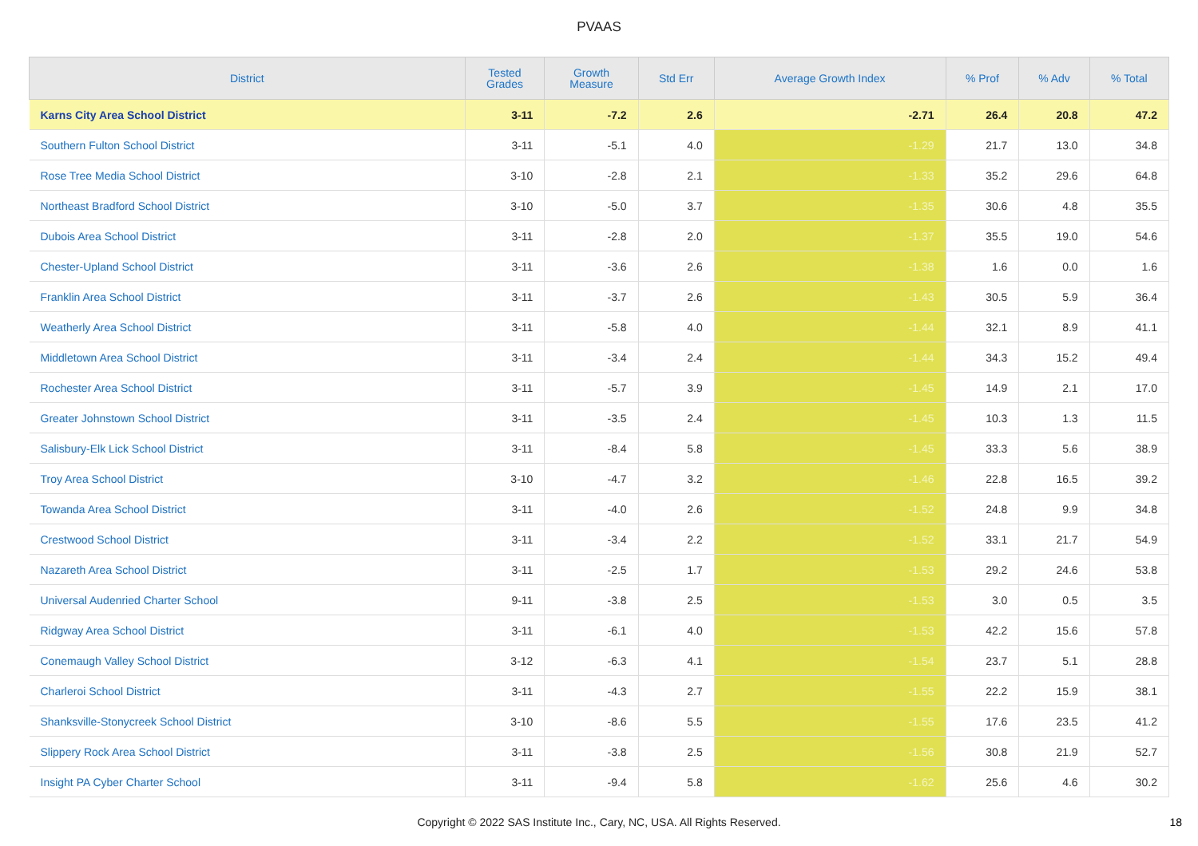PVAAS
| District | Tested Grades | Growth Measure | Std Err | Average Growth Index | % Prof | % Adv | % Total |
| --- | --- | --- | --- | --- | --- | --- | --- |
| Karns City Area School District | 3-11 | -7.2 | 2.6 | -2.71 | 26.4 | 20.8 | 47.2 |
| Southern Fulton School District | 3-11 | -5.1 | 4.0 | -1.29 | 21.7 | 13.0 | 34.8 |
| Rose Tree Media School District | 3-10 | -2.8 | 2.1 | -1.33 | 35.2 | 29.6 | 64.8 |
| Northeast Bradford School District | 3-10 | -5.0 | 3.7 | -1.35 | 30.6 | 4.8 | 35.5 |
| Dubois Area School District | 3-11 | -2.8 | 2.0 | -1.37 | 35.5 | 19.0 | 54.6 |
| Chester-Upland School District | 3-11 | -3.6 | 2.6 | -1.38 | 1.6 | 0.0 | 1.6 |
| Franklin Area School District | 3-11 | -3.7 | 2.6 | -1.43 | 30.5 | 5.9 | 36.4 |
| Weatherly Area School District | 3-11 | -5.8 | 4.0 | -1.44 | 32.1 | 8.9 | 41.1 |
| Middletown Area School District | 3-11 | -3.4 | 2.4 | -1.44 | 34.3 | 15.2 | 49.4 |
| Rochester Area School District | 3-11 | -5.7 | 3.9 | -1.45 | 14.9 | 2.1 | 17.0 |
| Greater Johnstown School District | 3-11 | -3.5 | 2.4 | -1.45 | 10.3 | 1.3 | 11.5 |
| Salisbury-Elk Lick School District | 3-11 | -8.4 | 5.8 | -1.45 | 33.3 | 5.6 | 38.9 |
| Troy Area School District | 3-10 | -4.7 | 3.2 | -1.46 | 22.8 | 16.5 | 39.2 |
| Towanda Area School District | 3-11 | -4.0 | 2.6 | -1.52 | 24.8 | 9.9 | 34.8 |
| Crestwood School District | 3-11 | -3.4 | 2.2 | -1.52 | 33.1 | 21.7 | 54.9 |
| Nazareth Area School District | 3-11 | -2.5 | 1.7 | -1.53 | 29.2 | 24.6 | 53.8 |
| Universal Audenried Charter School | 9-11 | -3.8 | 2.5 | -1.53 | 3.0 | 0.5 | 3.5 |
| Ridgway Area School District | 3-11 | -6.1 | 4.0 | -1.53 | 42.2 | 15.6 | 57.8 |
| Conemaugh Valley School District | 3-12 | -6.3 | 4.1 | -1.54 | 23.7 | 5.1 | 28.8 |
| Charleroi School District | 3-11 | -4.3 | 2.7 | -1.55 | 22.2 | 15.9 | 38.1 |
| Shanksville-Stonycreek School District | 3-10 | -8.6 | 5.5 | -1.55 | 17.6 | 23.5 | 41.2 |
| Slippery Rock Area School District | 3-11 | -3.8 | 2.5 | -1.56 | 30.8 | 21.9 | 52.7 |
| Insight PA Cyber Charter School | 3-11 | -9.4 | 5.8 | -1.62 | 25.6 | 4.6 | 30.2 |
Copyright © 2022 SAS Institute Inc., Cary, NC, USA. All Rights Reserved. 18